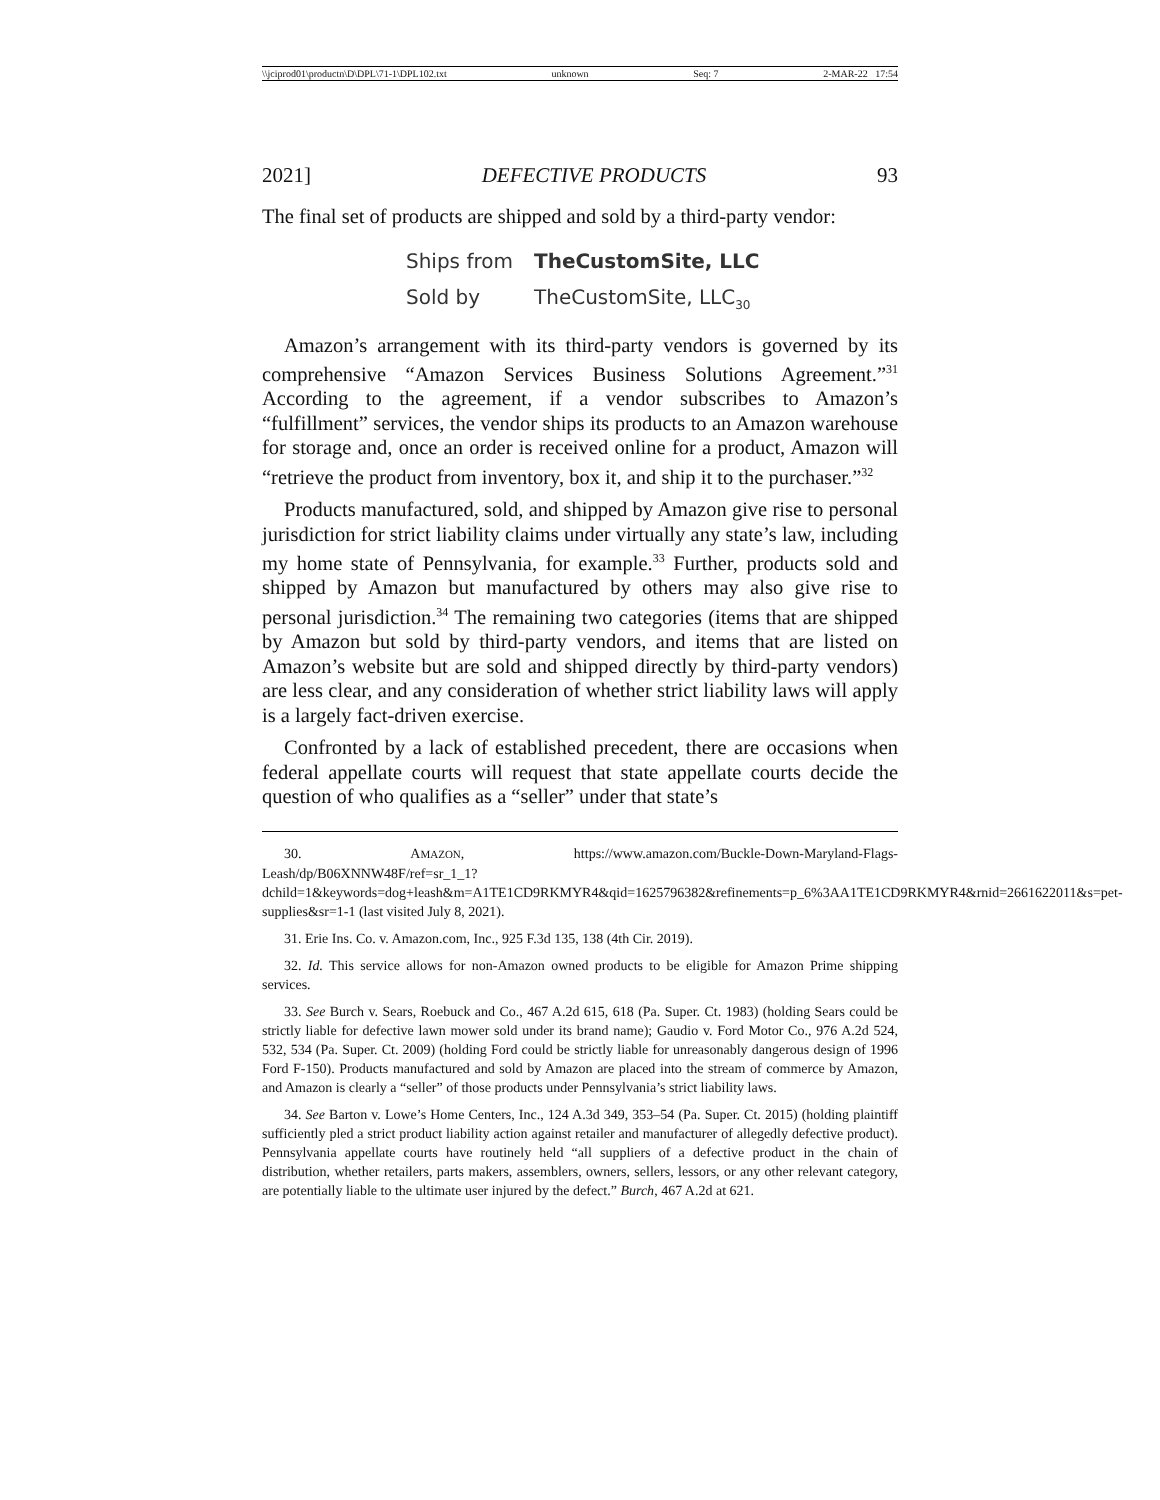\\jciprod01\productn\D\DPL\71-1\DPL102.txt unknown Seq: 7 2-MAR-22 17:54
2021] DEFECTIVE PRODUCTS 93
The final set of products are shipped and sold by a third-party vendor:
Ships from TheCustomSite, LLC
Sold by TheCustomSite, LLC<sub>30</sub>
Amazon’s arrangement with its third-party vendors is governed by its comprehensive “Amazon Services Business Solutions Agreement.”<sup>31</sup> According to the agreement, if a vendor subscribes to Amazon’s “fulfillment” services, the vendor ships its products to an Amazon warehouse for storage and, once an order is received online for a product, Amazon will “retrieve the product from inventory, box it, and ship it to the purchaser.”<sup>32</sup>
Products manufactured, sold, and shipped by Amazon give rise to personal jurisdiction for strict liability claims under virtually any state’s law, including my home state of Pennsylvania, for example.<sup>33</sup> Further, products sold and shipped by Amazon but manufactured by others may also give rise to personal jurisdiction.<sup>34</sup> The remaining two categories (items that are shipped by Amazon but sold by third-party vendors, and items that are listed on Amazon’s website but are sold and shipped directly by third-party vendors) are less clear, and any consideration of whether strict liability laws will apply is a largely fact-driven exercise.
Confronted by a lack of established precedent, there are occasions when federal appellate courts will request that state appellate courts decide the question of who qualifies as a “seller” under that state’s
30. AMAZON, https://www.amazon.com/Buckle-Down-Maryland-Flags-Leash/dp/B06XNNW48F/ref=sr_1_1?dchild=1&keywords=dog+leash&m=A1TE1CD9RKMYR4&qid=1625796382&refinements=p_6%3AA1TE1CD9RKMYR4&rnid=2661622011&s=pet-supplies&sr=1-1 (last visited July 8, 2021).
31. Erie Ins. Co. v. Amazon.com, Inc., 925 F.3d 135, 138 (4th Cir. 2019).
32. Id. This service allows for non-Amazon owned products to be eligible for Amazon Prime shipping services.
33. See Burch v. Sears, Roebuck and Co., 467 A.2d 615, 618 (Pa. Super. Ct. 1983) (holding Sears could be strictly liable for defective lawn mower sold under its brand name); Gaudio v. Ford Motor Co., 976 A.2d 524, 532, 534 (Pa. Super. Ct. 2009) (holding Ford could be strictly liable for unreasonably dangerous design of 1996 Ford F-150). Products manufactured and sold by Amazon are placed into the stream of commerce by Amazon, and Amazon is clearly a “seller” of those products under Pennsylvania’s strict liability laws.
34. See Barton v. Lowe’s Home Centers, Inc., 124 A.3d 349, 353–54 (Pa. Super. Ct. 2015) (holding plaintiff sufficiently pled a strict product liability action against retailer and manufacturer of allegedly defective product). Pennsylvania appellate courts have routinely held “all suppliers of a defective product in the chain of distribution, whether retailers, parts makers, assemblers, owners, sellers, lessors, or any other relevant category, are potentially liable to the ultimate user injured by the defect.” Burch, 467 A.2d at 621.